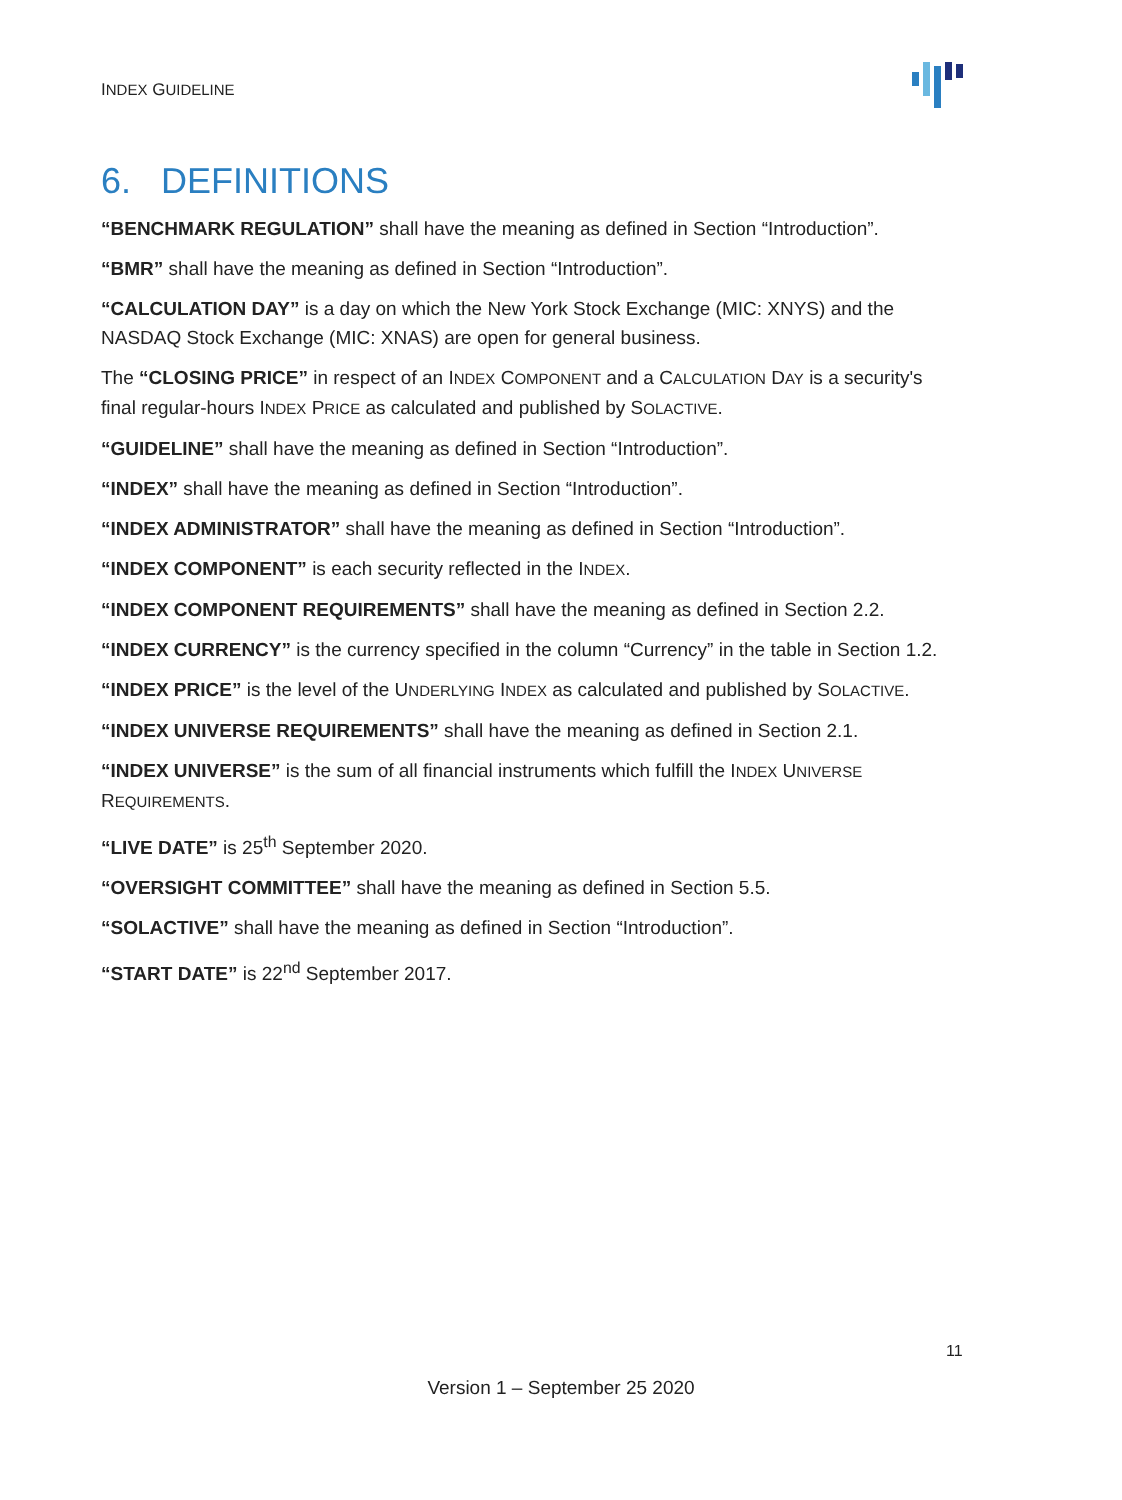INDEX GUIDELINE
6. DEFINITIONS
“BENCHMARK REGULATION” shall have the meaning as defined in Section “Introduction”.
“BMR” shall have the meaning as defined in Section “Introduction”.
“CALCULATION DAY” is a day on which the New York Stock Exchange (MIC: XNYS) and the NASDAQ Stock Exchange (MIC: XNAS) are open for general business.
The “CLOSING PRICE” in respect of an INDEX COMPONENT and a CALCULATION DAY is a security's final regular-hours INDEX PRICE as calculated and published by SOLACTIVE.
“GUIDELINE” shall have the meaning as defined in Section “Introduction”.
“INDEX” shall have the meaning as defined in Section “Introduction”.
“INDEX ADMINISTRATOR” shall have the meaning as defined in Section “Introduction”.
“INDEX COMPONENT” is each security reflected in the INDEX.
“INDEX COMPONENT REQUIREMENTS” shall have the meaning as defined in Section 2.2.
“INDEX CURRENCY” is the currency specified in the column “Currency” in the table in Section 1.2.
“INDEX PRICE” is the level of the UNDERLYING INDEX as calculated and published by SOLACTIVE.
“INDEX UNIVERSE REQUIREMENTS” shall have the meaning as defined in Section 2.1.
“INDEX UNIVERSE” is the sum of all financial instruments which fulfill the INDEX UNIVERSE REQUIREMENTS.
“LIVE DATE” is 25<sup>th</sup> September 2020.
“OVERSIGHT COMMITTEE” shall have the meaning as defined in Section 5.5.
“SOLACTIVE” shall have the meaning as defined in Section “Introduction”.
“START DATE” is 22<sup>nd</sup> September 2017.
11
Version 1 – September 25 2020